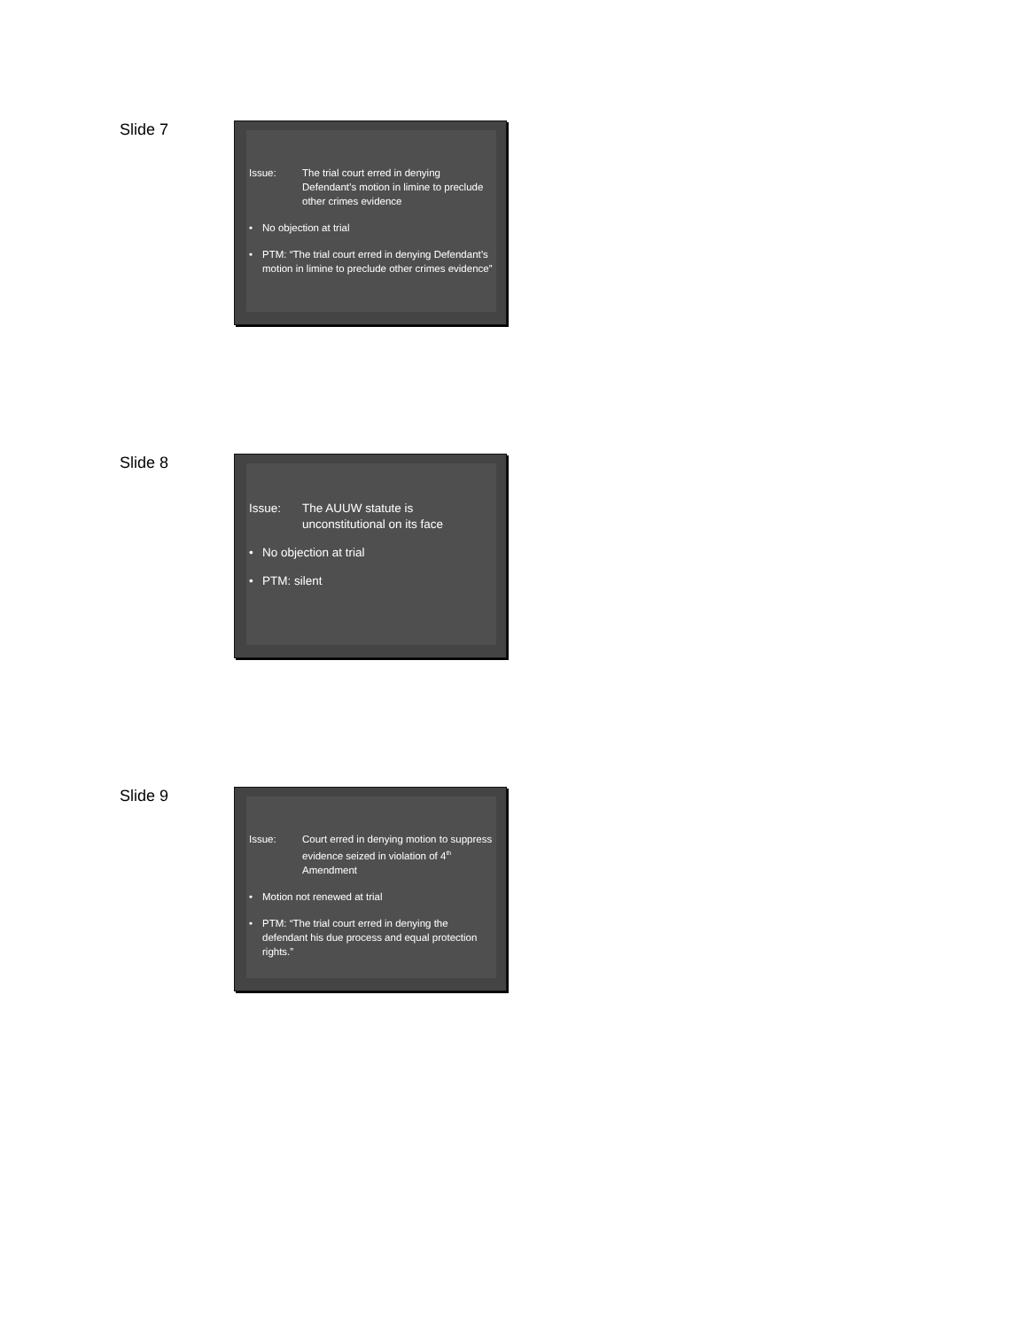Slide 7
Issue: The trial court erred in denying Defendant’s motion in limine to preclude other crimes evidence
• No objection at trial
• PTM: “The trial court erred in denying Defendant’s motion in limine to preclude other crimes evidence”
Slide 8
Issue: The AUUW statute is unconstitutional on its face
• No objection at trial
• PTM: silent
Slide 9
Issue: Court erred in denying motion to suppress evidence seized in violation of 4<sup>th</sup> Amendment
• Motion not renewed at trial
• PTM: “The trial court erred in denying the defendant his due process and equal protection rights.”